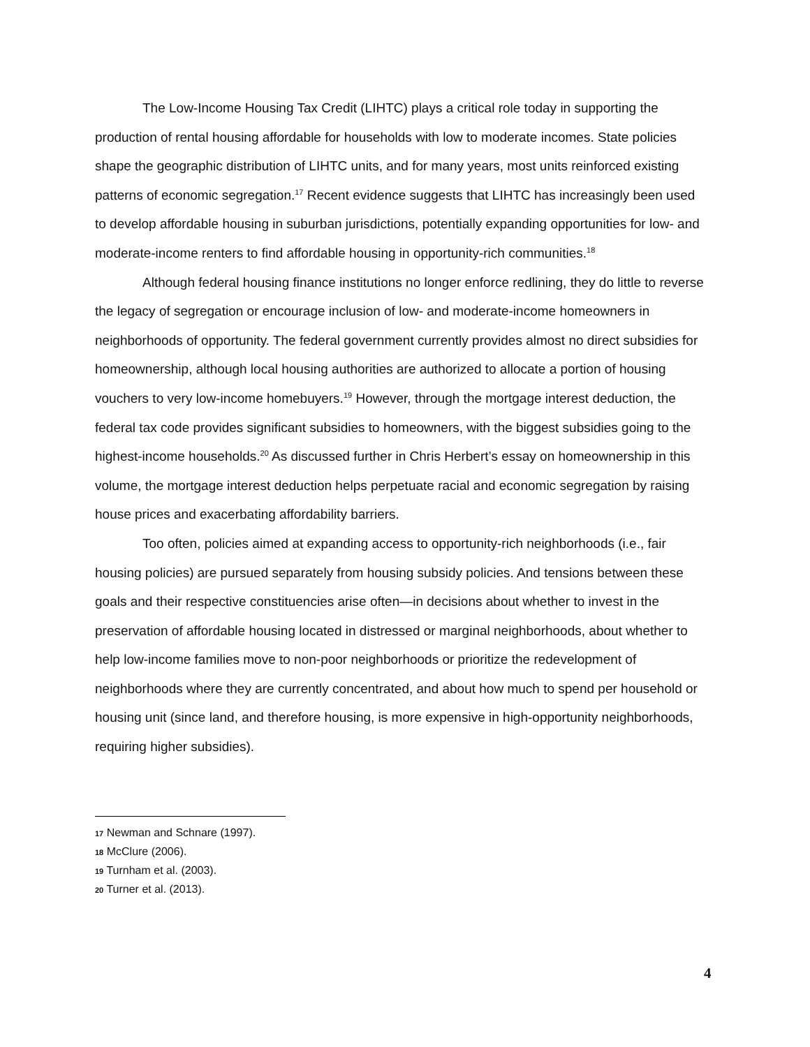The Low-Income Housing Tax Credit (LIHTC) plays a critical role today in supporting the production of rental housing affordable for households with low to moderate incomes. State policies shape the geographic distribution of LIHTC units, and for many years, most units reinforced existing patterns of economic segregation.<sup>17</sup> Recent evidence suggests that LIHTC has increasingly been used to develop affordable housing in suburban jurisdictions, potentially expanding opportunities for low- and moderate-income renters to find affordable housing in opportunity-rich communities.<sup>18</sup>
Although federal housing finance institutions no longer enforce redlining, they do little to reverse the legacy of segregation or encourage inclusion of low- and moderate-income homeowners in neighborhoods of opportunity. The federal government currently provides almost no direct subsidies for homeownership, although local housing authorities are authorized to allocate a portion of housing vouchers to very low-income homebuyers.<sup>19</sup> However, through the mortgage interest deduction, the federal tax code provides significant subsidies to homeowners, with the biggest subsidies going to the highest-income households.<sup>20</sup> As discussed further in Chris Herbert’s essay on homeownership in this volume, the mortgage interest deduction helps perpetuate racial and economic segregation by raising house prices and exacerbating affordability barriers.
Too often, policies aimed at expanding access to opportunity-rich neighborhoods (i.e., fair housing policies) are pursued separately from housing subsidy policies. And tensions between these goals and their respective constituencies arise often—in decisions about whether to invest in the preservation of affordable housing located in distressed or marginal neighborhoods, about whether to help low-income families move to non-poor neighborhoods or prioritize the redevelopment of neighborhoods where they are currently concentrated, and about how much to spend per household or housing unit (since land, and therefore housing, is more expensive in high-opportunity neighborhoods, requiring higher subsidies).
17 Newman and Schnare (1997).
18 McClure (2006).
19 Turnham et al. (2003).
20 Turner et al. (2013).
4